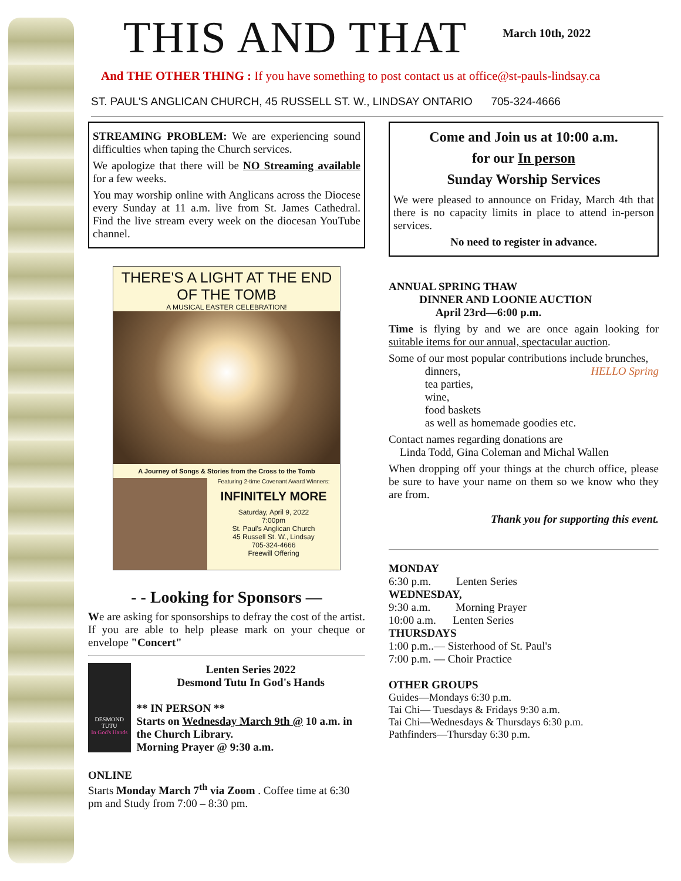THIS AND THAT
March 10th, 2022
And THE OTHER THING : If you have something to post contact us at office@st-pauls-lindsay.ca
ST. PAUL'S ANGLICAN CHURCH, 45 RUSSELL ST. W., LINDSAY ONTARIO 705-324-4666
STREAMING PROBLEM: We are experiencing sound difficulties when taping the Church services.
We apologize that there will be NO Streaming available for a few weeks.
You may worship online with Anglicans across the Diocese every Sunday at 11 a.m. live from St. James Cathedral. Find the live stream every week on the diocesan YouTube channel.
THERE'S A LIGHT AT THE END
OF THE TOMB
A MUSICAL EASTER CELEBRATION!
A Journey of Songs & Stories from the Cross to the Tomb
Featuring 2-time Covenant Award Winners:
INFINITELY MORE
Saturday, April 9, 2022
7:00pm
St. Paul's Anglican Church
45 Russell St. W., Lindsay
705-324-4666
Freewill Offering
- - Looking for Sponsors —
We are asking for sponsorships to defray the cost of the artist. If you are able to help please mark on your cheque or envelope "Concert"
DESMOND TUTU
In God's Hands
Lenten Series 2022
Desmond Tutu In God's Hands
** IN PERSON **
Starts on Wednesday March 9th @ 10 a.m. in the Church Library.
Morning Prayer @ 9:30 a.m.
ONLINE
Starts Monday March 7<sup>th</sup> via Zoom . Coffee time at 6:30 pm and Study from 7:00 – 8:30 pm.
Come and Join us at 10:00 a.m.
for our In person
Sunday Worship Services
We were pleased to announce on Friday, March 4th that there is no capacity limits in place to attend in-person services.
No need to register in advance.
ANNUAL SPRING THAW
DINNER AND LOONIE AUCTION
April 23rd—6:00 p.m.
Time is flying by and we are once again looking for suitable items for our annual, spectacular auction.
Some of our most popular contributions include brunches, HELLO Spring
dinners,
tea parties,
wine,
food baskets
as well as homemade goodies etc.
Contact names regarding donations are
Linda Todd, Gina Coleman and Michal Wallen
When dropping off your things at the church office, please be sure to have your name on them so we know who they are from.
Thank you for supporting this event.
MONDAY
6:30 p.m. Lenten Series
WEDNESDAY,
9:30 a.m. Morning Prayer
10:00 a.m. Lenten Series
THURSDAYS
1:00 p.m..— Sisterhood of St. Paul's
7:00 p.m. — Choir Practice
OTHER GROUPS
Guides—Mondays 6:30 p.m.
Tai Chi— Tuesdays & Fridays 9:30 a.m.
Tai Chi—Wednesdays & Thursdays 6:30 p.m.
Pathfinders—Thursday 6:30 p.m.